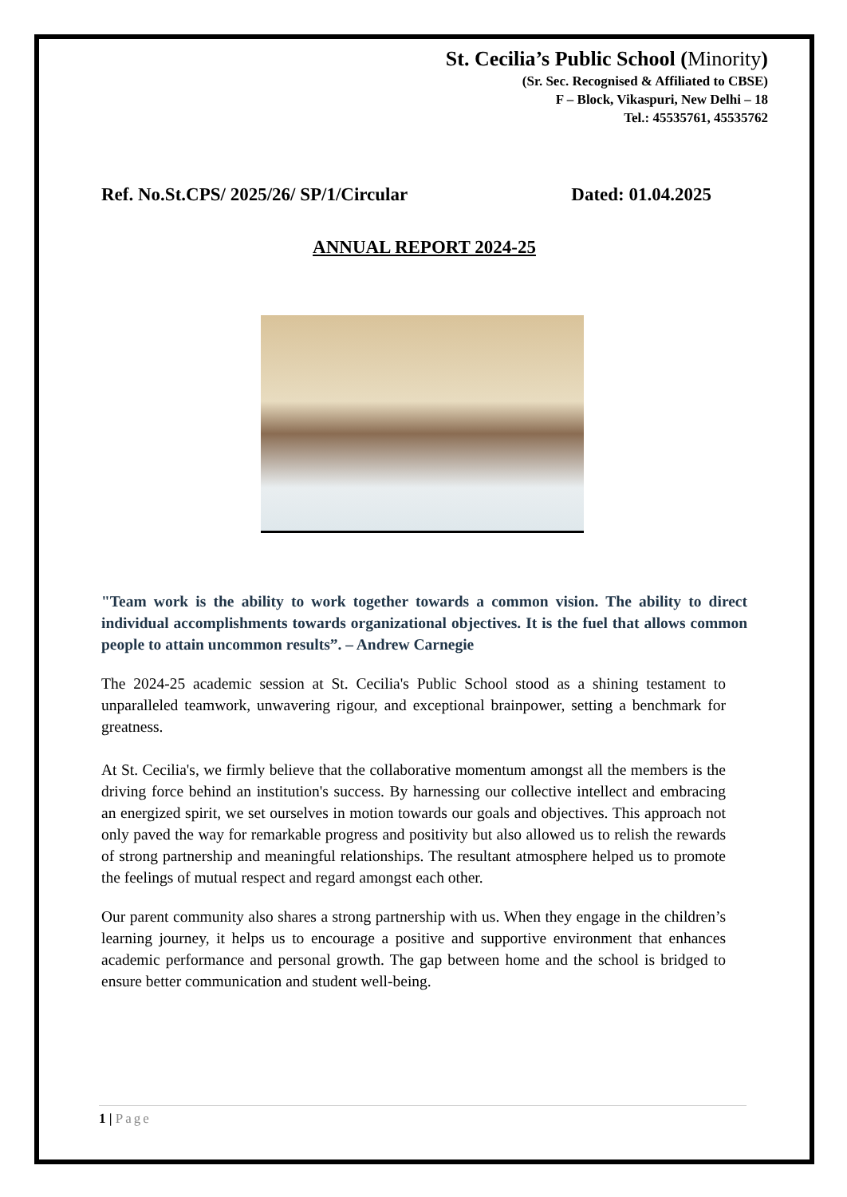St. Cecilia’s Public School (Minority)
(Sr. Sec. Recognised & Affiliated to CBSE)
F – Block, Vikaspuri, New Delhi – 18
Tel.: 45535761, 45535762
Ref. No.St.CPS/ 2025/26/ SP/1/Circular Dated: 01.04.2025
ANNUAL REPORT 2024-25
"Team work is the ability to work together towards a common vision. The ability to direct individual accomplishments towards organizational objectives. It is the fuel that allows common people to attain uncommon results”. – Andrew Carnegie
The 2024-25 academic session at St. Cecilia's Public School stood as a shining testament to unparalleled teamwork, unwavering rigour, and exceptional brainpower, setting a benchmark for greatness.
At St. Cecilia's, we firmly believe that the collaborative momentum amongst all the members is the driving force behind an institution's success. By harnessing our collective intellect and embracing an energized spirit, we set ourselves in motion towards our goals and objectives. This approach not only paved the way for remarkable progress and positivity but also allowed us to relish the rewards of strong partnership and meaningful relationships. The resultant atmosphere helped us to promote the feelings of mutual respect and regard amongst each other.
Our parent community also shares a strong partnership with us. When they engage in the children’s learning journey, it helps us to encourage a positive and supportive environment that enhances academic performance and personal growth. The gap between home and the school is bridged to ensure better communication and student well-being.
1 | Page